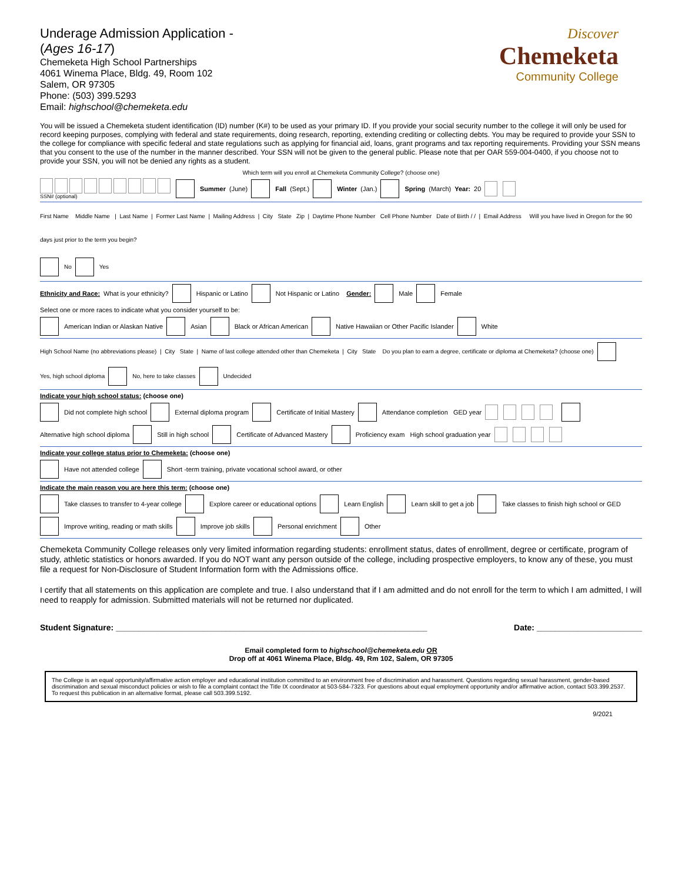Underage Admission Application -
(Ages 16-17)
Chemeketa High School Partnerships
4061 Winema Place, Bldg. 49, Room 102
Salem, OR 97305
Phone: (503) 399.5293
Email: highschool@chemeketa.edu
Discover
Chemeketa
Community College
You will be issued a Chemeketa student identification (ID) number (K#) to be used as your primary ID. If you provide your social security number to the college it will only be used for record keeping purposes, complying with federal and state requirements, doing research, reporting, extending crediting or collecting debts. You may be required to provide your SSN to the college for compliance with specific federal and state regulations such as applying for financial aid, loans, grant programs and tax reporting requirements. Providing your SSN means that you consent to the use of the number in the manner described. Your SSN will not be given to the general public. Please note that per OAR 559-004-0400, if you choose not to provide your SSN, you will not be denied any rights as a student.
Which term will you enroll at Chemeketa Community College? (choose one)
SSN# (optional) Summer (June) Fall (Sept.) Winter (Jan.) Spring (March) Year: 20
First Name Middle Name | Last Name | Former Last Name | Mailing Address | City State Zip | Daytime Phone Number Cell Phone Number Date of Birth / / | Email Address Will you have lived in Oregon for the 90 days just prior to the term you begin? No Yes
Ethnicity and Race: What is your ethnicity? Hispanic or Latino Not Hispanic or Latino Gender: Male Female
Select one or more races to indicate what you consider yourself to be:
American Indian or Alaskan Native Asian Black or African American Native Hawaiian or Other Pacific Islander White
High School Name (no abbreviations please) | City State | Name of last college attended other than Chemeketa | City State Do you plan to earn a degree, certificate or diploma at Chemeketa? (choose one) Yes, high school diploma No, here to take classes Undecided
Indicate your high school status: (choose one)
Did not complete high school External diploma program Certificate of Initial Mastery Attendance completion GED year
Alternative high school diploma Still in high school Certificate of Advanced Mastery Proficiency exam High school graduation year
Indicate your college status prior to Chemeketa: (choose one)
Have not attended college Short -term training, private vocational school award, or other
Indicate the main reason you are here this term: (choose one)
Take classes to transfer to 4-year college Explore career or educational options Learn English Learn skill to get a job
Take classes to finish high school or GED Improve writing, reading or math skills Improve job skills Personal enrichment Other
Chemeketa Community College releases only very limited information regarding students: enrollment status, dates of enrollment, degree or certificate, program of study, athletic statistics or honors awarded. If you do NOT want any person outside of the college, including prospective employers, to know any of these, you must file a request for Non-Disclosure of Student Information form with the Admissions office.
I certify that all statements on this application are complete and true. I also understand that if I am admitted and do not enroll for the term to which I am admitted, I will need to reapply for admission. Submitted materials will not be returned nor duplicated.
Student Signature: ____________________________________________________________________ Date: _______________________
Email completed form to highschool@chemeketa.edu OR
Drop off at 4061 Winema Place, Bldg. 49, Rm 102, Salem, OR 97305
The College is an equal opportunity/affirmative action employer and educational institution committed to an environment free of discrimination and harassment. Questions regarding sexual harassment, gender-based discrimination and sexual misconduct policies or wish to file a complaint contact the Title IX coordinator at 503-584-7323. For questions about equal employment opportunity and/or affirmative action, contact 503.399.2537. To request this publication in an alternative format, please call 503.399.5192.
9/2021